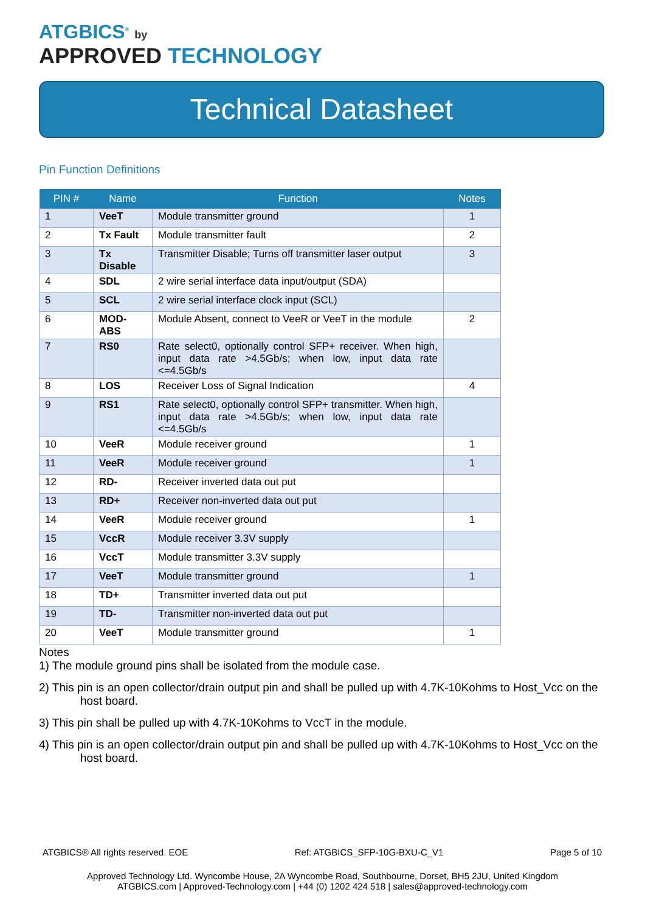ATGBICS<sup>®</sup> by
APPROVED TECHNOLOGY
Technical Datasheet
Pin Function Definitions
| PIN # | Name | Function | Notes |
| --- | --- | --- | --- |
| 1 | VeeT | Module transmitter ground | 1 |
| 2 | Tx Fault | Module transmitter fault | 2 |
| 3 | Tx Disable | Transmitter Disable; Turns off transmitter laser output | 3 |
| 4 | SDL | 2 wire serial interface data input/output (SDA) | |
| 5 | SCL | 2 wire serial interface clock input (SCL) | |
| 6 | MOD-ABS | Module Absent, connect to VeeR or VeeT in the module | 2 |
| 7 | RS0 | Rate select0, optionally control SFP+ receiver. When high, input data rate >4.5Gb/s; when low, input data rate <=4.5Gb/s | |
| 8 | LOS | Receiver Loss of Signal Indication | 4 |
| 9 | RS1 | Rate select0, optionally control SFP+ transmitter. When high, input data rate >4.5Gb/s; when low, input data rate <=4.5Gb/s | |
| 10 | VeeR | Module receiver ground | 1 |
| 11 | VeeR | Module receiver ground | 1 |
| 12 | RD- | Receiver inverted data out put | |
| 13 | RD+ | Receiver non-inverted data out put | |
| 14 | VeeR | Module receiver ground | 1 |
| 15 | VccR | Module receiver 3.3V supply | |
| 16 | VccT | Module transmitter 3.3V supply | |
| 17 | VeeT | Module transmitter ground | 1 |
| 18 | TD+ | Transmitter inverted data out put | |
| 19 | TD- | Transmitter non-inverted data out put | |
| 20 | VeeT | Module transmitter ground | 1 |
Notes
1) The module ground pins shall be isolated from the module case.
2) This pin is an open collector/drain output pin and shall be pulled up with 4.7K-10Kohms to Host_Vcc on the host board.
3) This pin shall be pulled up with 4.7K-10Kohms to VccT in the module.
4) This pin is an open collector/drain output pin and shall be pulled up with 4.7K-10Kohms to Host_Vcc on the host board.
ATGBICS® All rights reserved. EOE Ref: ATGBICS_SFP-10G-BXU-C_V1 Page 5 of 10
Approved Technology Ltd. Wyncombe House, 2A Wyncombe Road, Southbourne, Dorset, BH5 2JU, United Kingdom
ATGBICS.com | Approved-Technology.com | +44 (0) 1202 424 518 | sales@approved-technology.com